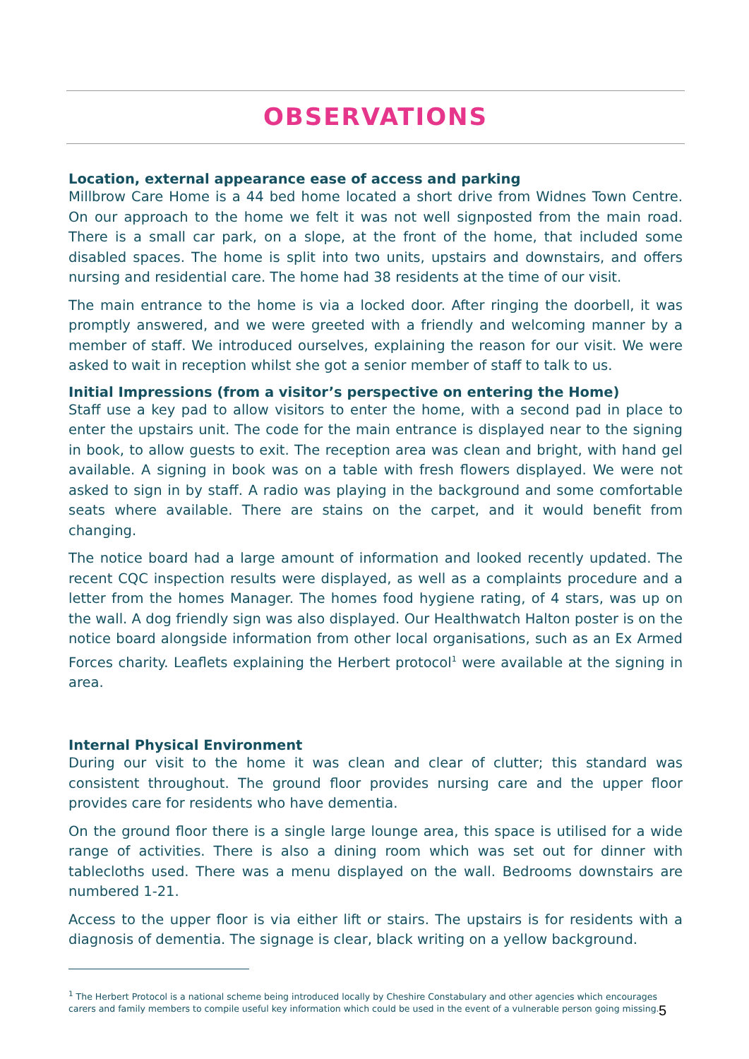OBSERVATIONS
Location, external appearance ease of access and parking
Millbrow Care Home is a 44 bed home located a short drive from Widnes Town Centre. On our approach to the home we felt it was not well signposted from the main road. There is a small car park, on a slope, at the front of the home, that included some disabled spaces. The home is split into two units, upstairs and downstairs, and offers nursing and residential care. The home had 38 residents at the time of our visit.
The main entrance to the home is via a locked door. After ringing the doorbell, it was promptly answered, and we were greeted with a friendly and welcoming manner by a member of staff. We introduced ourselves, explaining the reason for our visit. We were asked to wait in reception whilst she got a senior member of staff to talk to us.
Initial Impressions (from a visitor’s perspective on entering the Home)
Staff use a key pad to allow visitors to enter the home, with a second pad in place to enter the upstairs unit. The code for the main entrance is displayed near to the signing in book, to allow guests to exit. The reception area was clean and bright, with hand gel available. A signing in book was on a table with fresh flowers displayed. We were not asked to sign in by staff. A radio was playing in the background and some comfortable seats where available. There are stains on the carpet, and it would benefit from changing.
The notice board had a large amount of information and looked recently updated. The recent CQC inspection results were displayed, as well as a complaints procedure and a letter from the homes Manager. The homes food hygiene rating, of 4 stars, was up on the wall. A dog friendly sign was also displayed. Our Healthwatch Halton poster is on the notice board alongside information from other local organisations, such as an Ex Armed Forces charity. Leaflets explaining the Herbert protocol<sup>1</sup> were available at the signing in area.
Internal Physical Environment
During our visit to the home it was clean and clear of clutter; this standard was consistent throughout. The ground floor provides nursing care and the upper floor provides care for residents who have dementia.
On the ground floor there is a single large lounge area, this space is utilised for a wide range of activities. There is also a dining room which was set out for dinner with tablecloths used. There was a menu displayed on the wall. Bedrooms downstairs are numbered 1-21.
Access to the upper floor is via either lift or stairs. The upstairs is for residents with a diagnosis of dementia. The signage is clear, black writing on a yellow background.
<sup>1</sup> The Herbert Protocol is a national scheme being introduced locally by Cheshire Constabulary and other agencies which encourages carers and family members to compile useful key information which could be used in the event of a vulnerable person going missing.
5